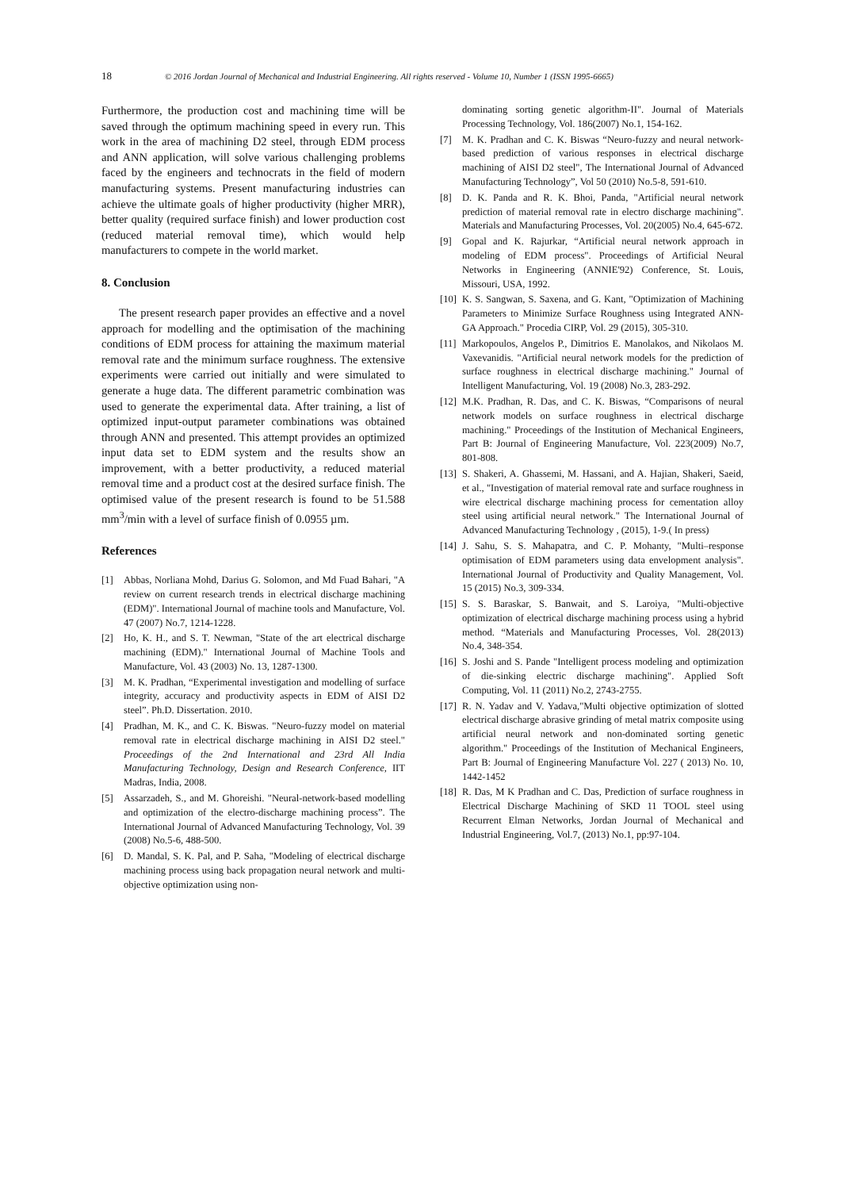18 © 2016 Jordan Journal of Mechanical and Industrial Engineering. All rights reserved - Volume 10, Number 1 (ISSN 1995-6665)
Furthermore, the production cost and machining time will be saved through the optimum machining speed in every run. This work in the area of machining D2 steel, through EDM process and ANN application, will solve various challenging problems faced by the engineers and technocrats in the field of modern manufacturing systems. Present manufacturing industries can achieve the ultimate goals of higher productivity (higher MRR), better quality (required surface finish) and lower production cost (reduced material removal time), which would help manufacturers to compete in the world market.
8. Conclusion
The present research paper provides an effective and a novel approach for modelling and the optimisation of the machining conditions of EDM process for attaining the maximum material removal rate and the minimum surface roughness. The extensive experiments were carried out initially and were simulated to generate a huge data. The different parametric combination was used to generate the experimental data. After training, a list of optimized input-output parameter combinations was obtained through ANN and presented. This attempt provides an optimized input data set to EDM system and the results show an improvement, with a better productivity, a reduced material removal time and a product cost at the desired surface finish. The optimised value of the present research is found to be 51.588 mm<sup>3</sup>/min with a level of surface finish of 0.0955 µm.
References
[1] Abbas, Norliana Mohd, Darius G. Solomon, and Md Fuad Bahari, "A review on current research trends in electrical discharge machining (EDM)". International Journal of machine tools and Manufacture, Vol. 47 (2007) No.7, 1214-1228.
[2] Ho, K. H., and S. T. Newman, "State of the art electrical discharge machining (EDM)." International Journal of Machine Tools and Manufacture, Vol. 43 (2003) No. 13, 1287-1300.
[3] M. K. Pradhan, “Experimental investigation and modelling of surface integrity, accuracy and productivity aspects in EDM of AISI D2 steel”. Ph.D. Dissertation. 2010.
[4] Pradhan, M. K., and C. K. Biswas. "Neuro-fuzzy model on material removal rate in electrical discharge machining in AISI D2 steel." Proceedings of the 2nd International and 23rd All India Manufacturing Technology, Design and Research Conference, IIT Madras, India, 2008.
[5] Assarzadeh, S., and M. Ghoreishi. "Neural-network-based modelling and optimization of the electro-discharge machining process”. The International Journal of Advanced Manufacturing Technology, Vol. 39 (2008) No.5-6, 488-500.
[6] D. Mandal, S. K. Pal, and P. Saha, "Modeling of electrical discharge machining process using back propagation neural network and multi-objective optimization using non-
dominating sorting genetic algorithm-II". Journal of Materials Processing Technology, Vol. 186(2007) No.1, 154-162.
[7] M. K. Pradhan and C. K. Biswas “Neuro-fuzzy and neural network-based prediction of various responses in electrical discharge machining of AISI D2 steel", The International Journal of Advanced Manufacturing Technology”, Vol 50 (2010) No.5-8, 591-610.
[8] D. K. Panda and R. K. Bhoi, Panda, "Artificial neural network prediction of material removal rate in electro discharge machining". Materials and Manufacturing Processes, Vol. 20(2005) No.4, 645-672.
[9] Gopal and K. Rajurkar, “Artificial neural network approach in modeling of EDM process". Proceedings of Artificial Neural Networks in Engineering (ANNIE'92) Conference, St. Louis, Missouri, USA, 1992.
[10] K. S. Sangwan, S. Saxena, and G. Kant, "Optimization of Machining Parameters to Minimize Surface Roughness using Integrated ANN-GA Approach." Procedia CIRP, Vol. 29 (2015), 305-310.
[11] Markopoulos, Angelos P., Dimitrios E. Manolakos, and Nikolaos M. Vaxevanidis. "Artificial neural network models for the prediction of surface roughness in electrical discharge machining." Journal of Intelligent Manufacturing, Vol. 19 (2008) No.3, 283-292.
[12] M.K. Pradhan, R. Das, and C. K. Biswas, “Comparisons of neural network models on surface roughness in electrical discharge machining." Proceedings of the Institution of Mechanical Engineers, Part B: Journal of Engineering Manufacture, Vol. 223(2009) No.7, 801-808.
[13] S. Shakeri, A. Ghassemi, M. Hassani, and A. Hajian, Shakeri, Saeid, et al., "Investigation of material removal rate and surface roughness in wire electrical discharge machining process for cementation alloy steel using artificial neural network." The International Journal of Advanced Manufacturing Technology , (2015), 1-9.( In press)
[14] J. Sahu, S. S. Mahapatra, and C. P. Mohanty, "Multi–response optimisation of EDM parameters using data envelopment analysis". International Journal of Productivity and Quality Management, Vol. 15 (2015) No.3, 309-334.
[15] S. S. Baraskar, S. Banwait, and S. Laroiya, "Multi-objective optimization of electrical discharge machining process using a hybrid method. “Materials and Manufacturing Processes, Vol. 28(2013) No.4, 348-354.
[16] S. Joshi and S. Pande "Intelligent process modeling and optimization of die-sinking electric discharge machining". Applied Soft Computing, Vol. 11 (2011) No.2, 2743-2755.
[17] R. N. Yadav and V. Yadava,"Multi objective optimization of slotted electrical discharge abrasive grinding of metal matrix composite using artificial neural network and non-dominated sorting genetic algorithm." Proceedings of the Institution of Mechanical Engineers, Part B: Journal of Engineering Manufacture Vol. 227 ( 2013) No. 10, 1442-1452
[18] R. Das, M K Pradhan and C. Das, Prediction of surface roughness in Electrical Discharge Machining of SKD 11 TOOL steel using Recurrent Elman Networks, Jordan Journal of Mechanical and Industrial Engineering, Vol.7, (2013) No.1, pp:97-104.